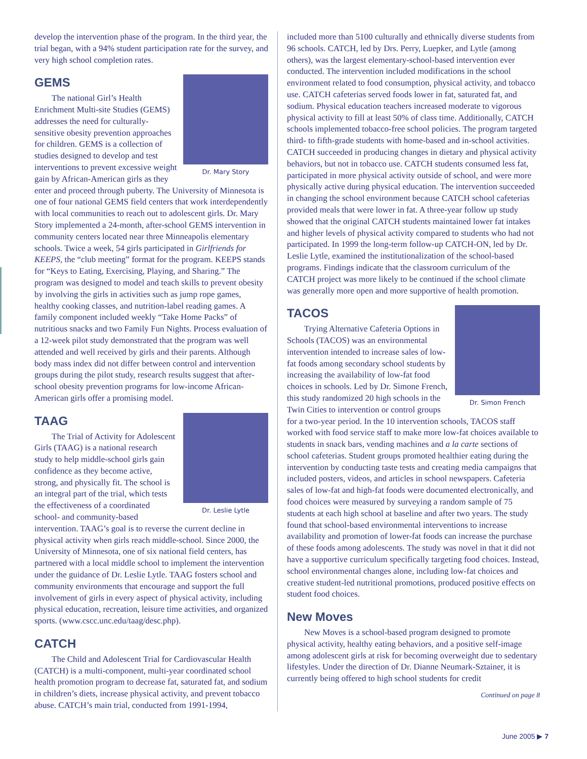develop the intervention phase of the program. In the third year, the trial began, with a 94% student participation rate for the survey, and very high school completion rates.
GEMS
Dr. Mary Story
The national Girl’s Health Enrichment Multi-site Studies (GEMS) addresses the need for culturally-sensitive obesity prevention approaches for children. GEMS is a collection of studies designed to develop and test interventions to prevent excessive weight gain by African-American girls as they enter and proceed through puberty. The University of Minnesota is one of four national GEMS field centers that work interdependently with local communities to reach out to adolescent girls. Dr. Mary Story implemented a 24-month, after-school GEMS intervention in community centers located near three Minneapolis elementary schools. Twice a week, 54 girls participated in Girlfriends for KEEPS, the “club meeting” format for the program. KEEPS stands for “Keys to Eating, Exercising, Playing, and Sharing.” The program was designed to model and teach skills to prevent obesity by involving the girls in activities such as jump rope games, healthy cooking classes, and nutrition-label reading games. A family component included weekly “Take Home Packs” of nutritious snacks and two Family Fun Nights. Process evaluation of a 12-week pilot study demonstrated that the program was well attended and well received by girls and their parents. Although body mass index did not differ between control and intervention groups during the pilot study, research results suggest that after-school obesity prevention programs for low-income African-American girls offer a promising model.
TAAG
Dr. Leslie Lytle
The Trial of Activity for Adolescent Girls (TAAG) is a national research study to help middle-school girls gain confidence as they become active, strong, and physically fit. The school is an integral part of the trial, which tests the effectiveness of a coordinated school- and community-based intervention. TAAG’s goal is to reverse the current decline in physical activity when girls reach middle-school. Since 2000, the University of Minnesota, one of six national field centers, has partnered with a local middle school to implement the intervention under the guidance of Dr. Leslie Lytle. TAAG fosters school and community environments that encourage and support the full involvement of girls in every aspect of physical activity, including physical education, recreation, leisure time activities, and organized sports. (www.cscc.unc.edu/taag/desc.php).
CATCH
The Child and Adolescent Trial for Cardiovascular Health (CATCH) is a multi-component, multi-year coordinated school health promotion program to decrease fat, saturated fat, and sodium in children’s diets, increase physical activity, and prevent tobacco abuse. CATCH’s main trial, conducted from 1991-1994,
included more than 5100 culturally and ethnically diverse students from 96 schools. CATCH, led by Drs. Perry, Luepker, and Lytle (among others), was the largest elementary-school-based intervention ever conducted. The intervention included modifications in the school environment related to food consumption, physical activity, and tobacco use. CATCH cafeterias served foods lower in fat, saturated fat, and sodium. Physical education teachers increased moderate to vigorous physical activity to fill at least 50% of class time. Additionally, CATCH schools implemented tobacco-free school policies. The program targeted third- to fifth-grade students with home-based and in-school activities. CATCH succeeded in producing changes in dietary and physical activity behaviors, but not in tobacco use. CATCH students consumed less fat, participated in more physical activity outside of school, and were more physically active during physical education. The intervention succeeded in changing the school environment because CATCH school cafeterias provided meals that were lower in fat. A three-year follow up study showed that the original CATCH students maintained lower fat intakes and higher levels of physical activity compared to students who had not participated. In 1999 the long-term follow-up CATCH-ON, led by Dr. Leslie Lytle, examined the institutionalization of the school-based programs. Findings indicate that the classroom curriculum of the CATCH project was more likely to be continued if the school climate was generally more open and more supportive of health promotion.
TACOS
Dr. Simon French
Trying Alternative Cafeteria Options in Schools (TACOS) was an environmental intervention intended to increase sales of low-fat foods among secondary school students by increasing the availability of low-fat food choices in schools. Led by Dr. Simone French, this study randomized 20 high schools in the Twin Cities to intervention or control groups for a two-year period. In the 10 intervention schools, TACOS staff worked with food service staff to make more low-fat choices available to students in snack bars, vending machines and a la carte sections of school cafeterias. Student groups promoted healthier eating during the intervention by conducting taste tests and creating media campaigns that included posters, videos, and articles in school newspapers. Cafeteria sales of low-fat and high-fat foods were documented electronically, and food choices were measured by surveying a random sample of 75 students at each high school at baseline and after two years. The study found that school-based environmental interventions to increase availability and promotion of lower-fat foods can increase the purchase of these foods among adolescents. The study was novel in that it did not have a supportive curriculum specifically targeting food choices. Instead, school environmental changes alone, including low-fat choices and creative student-led nutritional promotions, produced positive effects on student food choices.
New Moves
New Moves is a school-based program designed to promote physical activity, healthy eating behaviors, and a positive self-image among adolescent girls at risk for becoming overweight due to sedentary lifestyles. Under the direction of Dr. Dianne Neumark-Sztainer, it is currently being offered to high school students for credit
Continued on page 8
June 2005 ▶ 7